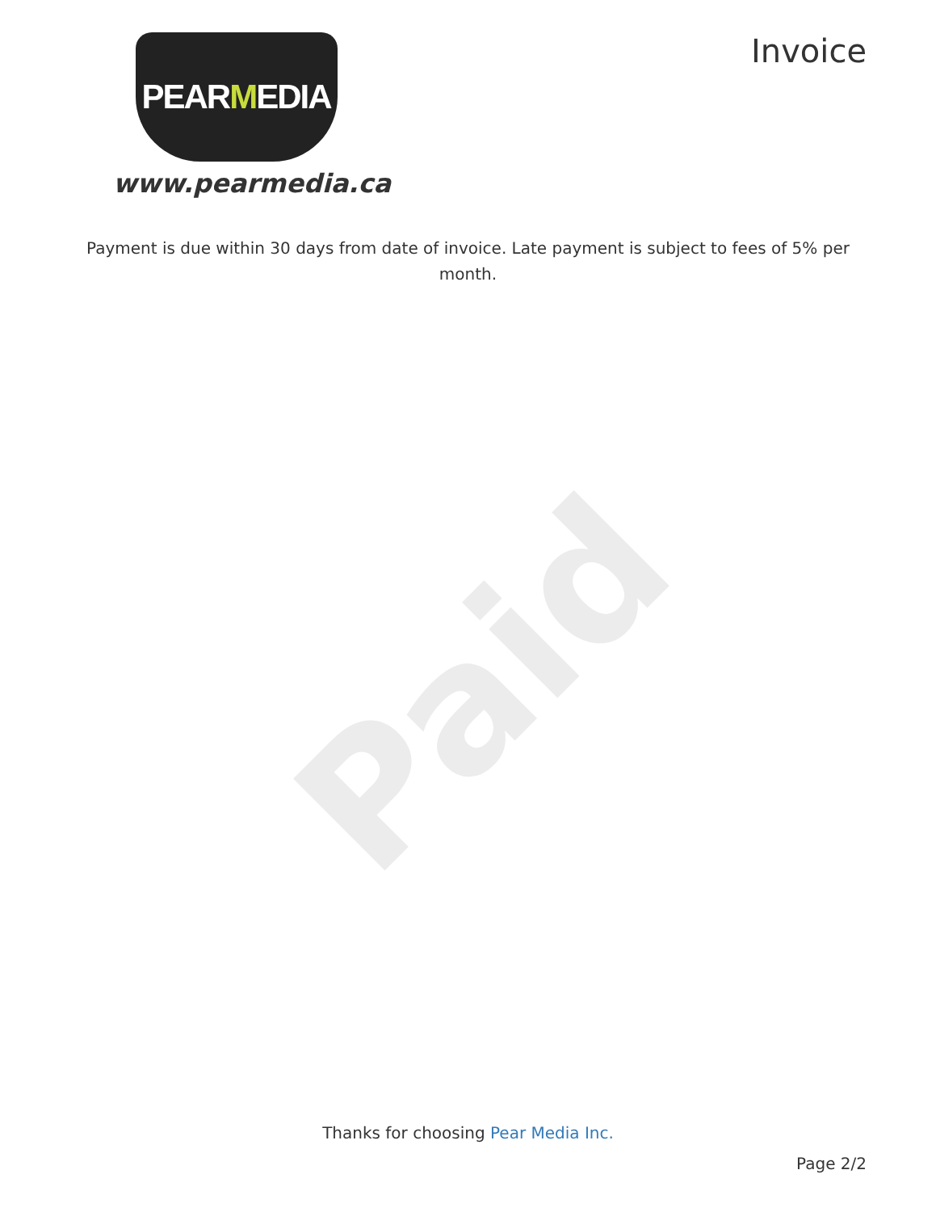Paid
PEAR M EDIA
www.pearmedia.ca
Invoice
Payment is due within 30 days from date of invoice. Late payment is subject to fees of 5% per month.
Thanks for choosing Pear Media Inc.
Page 2/2